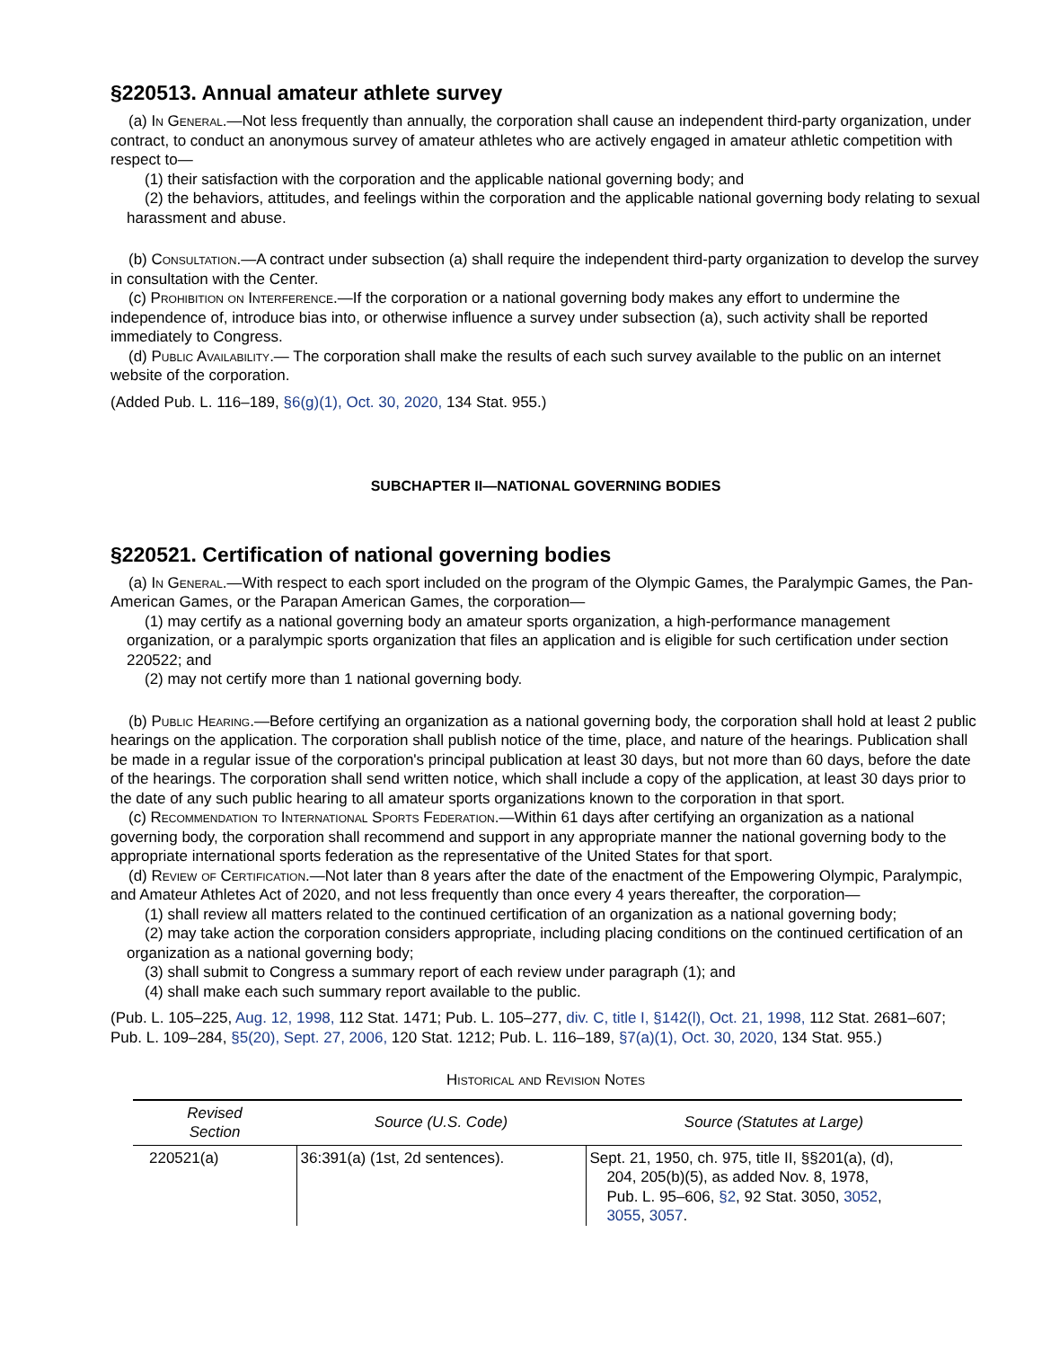§220513. Annual amateur athlete survey
(a) In General.—Not less frequently than annually, the corporation shall cause an independent third-party organization, under contract, to conduct an anonymous survey of amateur athletes who are actively engaged in amateur athletic competition with respect to—
(1) their satisfaction with the corporation and the applicable national governing body; and
(2) the behaviors, attitudes, and feelings within the corporation and the applicable national governing body relating to sexual harassment and abuse.
(b) Consultation.—A contract under subsection (a) shall require the independent third-party organization to develop the survey in consultation with the Center.
(c) Prohibition on Interference.—If the corporation or a national governing body makes any effort to undermine the independence of, introduce bias into, or otherwise influence a survey under subsection (a), such activity shall be reported immediately to Congress.
(d) Public Availability.— The corporation shall make the results of each such survey available to the public on an internet website of the corporation.
(Added Pub. L. 116–189, §6(g)(1), Oct. 30, 2020, 134 Stat. 955.)
SUBCHAPTER II—NATIONAL GOVERNING BODIES
§220521. Certification of national governing bodies
(a) In General.—With respect to each sport included on the program of the Olympic Games, the Paralympic Games, the Pan-American Games, or the Parapan American Games, the corporation—
(1) may certify as a national governing body an amateur sports organization, a high-performance management organization, or a paralympic sports organization that files an application and is eligible for such certification under section 220522; and
(2) may not certify more than 1 national governing body.
(b) Public Hearing.—Before certifying an organization as a national governing body, the corporation shall hold at least 2 public hearings on the application. The corporation shall publish notice of the time, place, and nature of the hearings. Publication shall be made in a regular issue of the corporation's principal publication at least 30 days, but not more than 60 days, before the date of the hearings. The corporation shall send written notice, which shall include a copy of the application, at least 30 days prior to the date of any such public hearing to all amateur sports organizations known to the corporation in that sport.
(c) Recommendation to International Sports Federation.—Within 61 days after certifying an organization as a national governing body, the corporation shall recommend and support in any appropriate manner the national governing body to the appropriate international sports federation as the representative of the United States for that sport.
(d) Review of Certification.—Not later than 8 years after the date of the enactment of the Empowering Olympic, Paralympic, and Amateur Athletes Act of 2020, and not less frequently than once every 4 years thereafter, the corporation—
(1) shall review all matters related to the continued certification of an organization as a national governing body;
(2) may take action the corporation considers appropriate, including placing conditions on the continued certification of an organization as a national governing body;
(3) shall submit to Congress a summary report of each review under paragraph (1); and
(4) shall make each such summary report available to the public.
(Pub. L. 105–225, Aug. 12, 1998, 112 Stat. 1471; Pub. L. 105–277, div. C, title I, §142(l), Oct. 21, 1998, 112 Stat. 2681–607; Pub. L. 109–284, §5(20), Sept. 27, 2006, 120 Stat. 1212; Pub. L. 116–189, §7(a)(1), Oct. 30, 2020, 134 Stat. 955.)
Historical and Revision Notes
| Revised Section | Source (U.S. Code) | Source (Statutes at Large) |
| --- | --- | --- |
| 220521(a) | 36:391(a) (1st, 2d sentences). | Sept. 21, 1950, ch. 975, title II, §§201(a), (d), 204, 205(b)(5), as added Nov. 8, 1978, Pub. L. 95–606, §2 , 92 Stat. 3050, 3052 , 3055 , 3057 . |